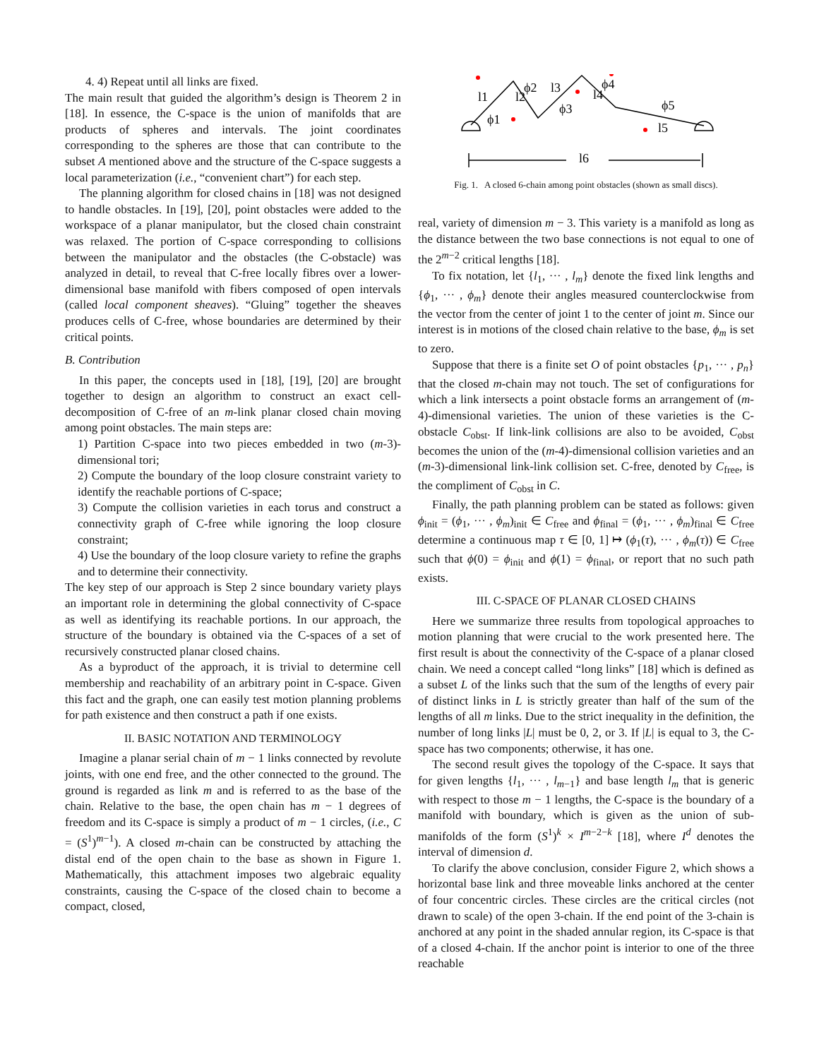4. 4) Repeat until all links are fixed.
The main result that guided the algorithm’s design is Theorem 2 in [18]. In essence, the C-space is the union of manifolds that are products of spheres and intervals. The joint coordinates corresponding to the spheres are those that can contribute to the subset A mentioned above and the structure of the C-space suggests a local parameterization (i.e., “convenient chart”) for each step.
The planning algorithm for closed chains in [18] was not designed to handle obstacles. In [19], [20], point obstacles were added to the workspace of a planar manipulator, but the closed chain constraint was relaxed. The portion of C-space corresponding to collisions between the manipulator and the obstacles (the C-obstacle) was analyzed in detail, to reveal that C-free locally fibres over a lower-dimensional base manifold with fibers composed of open intervals (called local component sheaves). “Gluing” together the sheaves produces cells of C-free, whose boundaries are determined by their critical points.
B. Contribution
In this paper, the concepts used in [18], [19], [20] are brought together to design an algorithm to construct an exact cell-decomposition of C-free of an m-link planar closed chain moving among point obstacles. The main steps are:
1) Partition C-space into two pieces embedded in two (m-3)-dimensional tori;
2) Compute the boundary of the loop closure constraint variety to identify the reachable portions of C-space;
3) Compute the collision varieties in each torus and construct a connectivity graph of C-free while ignoring the loop closure constraint;
4) Use the boundary of the loop closure variety to refine the graphs and to determine their connectivity.
The key step of our approach is Step 2 since boundary variety plays an important role in determining the global connectivity of C-space as well as identifying its reachable portions. In our approach, the structure of the boundary is obtained via the C-spaces of a set of recursively constructed planar closed chains.
As a byproduct of the approach, it is trivial to determine cell membership and reachability of an arbitrary point in C-space. Given this fact and the graph, one can easily test motion planning problems for path existence and then construct a path if one exists.
II. BASIC NOTATION AND TERMINOLOGY
Imagine a planar serial chain of m − 1 links connected by revolute joints, with one end free, and the other connected to the ground. The ground is regarded as link m and is referred to as the base of the chain. Relative to the base, the open chain has m − 1 degrees of freedom and its C-space is simply a product of m − 1 circles, (i.e., C = (S<sup>1</sup>)<sup>m−1</sup>). A closed m-chain can be constructed by attaching the distal end of the open chain to the base as shown in Figure 1. Mathematically, this attachment imposes two algebraic equality constraints, causing the C-space of the closed chain to become a compact, closed,
l1
l2
l3
l4
l5
l6
ϕ2
ϕ3
ϕ4
ϕ5
ϕ1
Fig. 1. A closed 6-chain among point obstacles (shown as small discs).
real, variety of dimension m − 3. This variety is a manifold as long as the distance between the two base connections is not equal to one of the 2<sup>m−2</sup> critical lengths [18].
To fix notation, let {l<sub>1</sub>, ··· , l<sub>m</sub>} denote the fixed link lengths and {ϕ<sub>1</sub>, ··· , ϕ<sub>m</sub>} denote their angles measured counterclockwise from the vector from the center of joint 1 to the center of joint m. Since our interest is in motions of the closed chain relative to the base, ϕ<sub>m</sub> is set to zero.
Suppose that there is a finite set O of point obstacles {p<sub>1</sub>, ··· , p<sub>n</sub>} that the closed m-chain may not touch. The set of configurations for which a link intersects a point obstacle forms an arrangement of (m-4)-dimensional varieties. The union of these varieties is the C-obstacle C<sub>obst</sub>. If link-link collisions are also to be avoided, C<sub>obst</sub> becomes the union of the (m-4)-dimensional collision varieties and an (m-3)-dimensional link-link collision set. C-free, denoted by C<sub>free</sub>, is the compliment of C<sub>obst</sub> in C.
Finally, the path planning problem can be stated as follows: given ϕ<sub>init</sub> = (ϕ<sub>1</sub>, ··· , ϕ<sub>m</sub>)<sub>init</sub> ∈ C<sub>free</sub> and ϕ<sub>final</sub> = (ϕ<sub>1</sub>, ··· , ϕ<sub>m</sub>)<sub>final</sub> ∈ C<sub>free</sub> determine a continuous map τ ∈ [0, 1] ↦ (ϕ<sub>1</sub>(τ), ··· , ϕ<sub>m</sub>(τ)) ∈ C<sub>free</sub> such that ϕ(0) = ϕ<sub>init</sub> and ϕ(1) = ϕ<sub>final</sub>, or report that no such path exists.
III. C-SPACE OF PLANAR CLOSED CHAINS
Here we summarize three results from topological approaches to motion planning that were crucial to the work presented here. The first result is about the connectivity of the C-space of a planar closed chain. We need a concept called “long links” [18] which is defined as a subset L of the links such that the sum of the lengths of every pair of distinct links in L is strictly greater than half of the sum of the lengths of all m links. Due to the strict inequality in the definition, the number of long links |L| must be 0, 2, or 3. If |L| is equal to 3, the C-space has two components; otherwise, it has one.
The second result gives the topology of the C-space. It says that for given lengths {l<sub>1</sub>, ··· , l<sub>m−1</sub>} and base length l<sub>m</sub> that is generic with respect to those m − 1 lengths, the C-space is the boundary of a manifold with boundary, which is given as the union of sub-manifolds of the form (S<sup>1</sup>)<sup>k</sup> × I<sup>m−2−k</sup> [18], where I<sup>d</sup> denotes the interval of dimension d.
To clarify the above conclusion, consider Figure 2, which shows a horizontal base link and three moveable links anchored at the center of four concentric circles. These circles are the critical circles (not drawn to scale) of the open 3-chain. If the end point of the 3-chain is anchored at any point in the shaded annular region, its C-space is that of a closed 4-chain. If the anchor point is interior to one of the three reachable